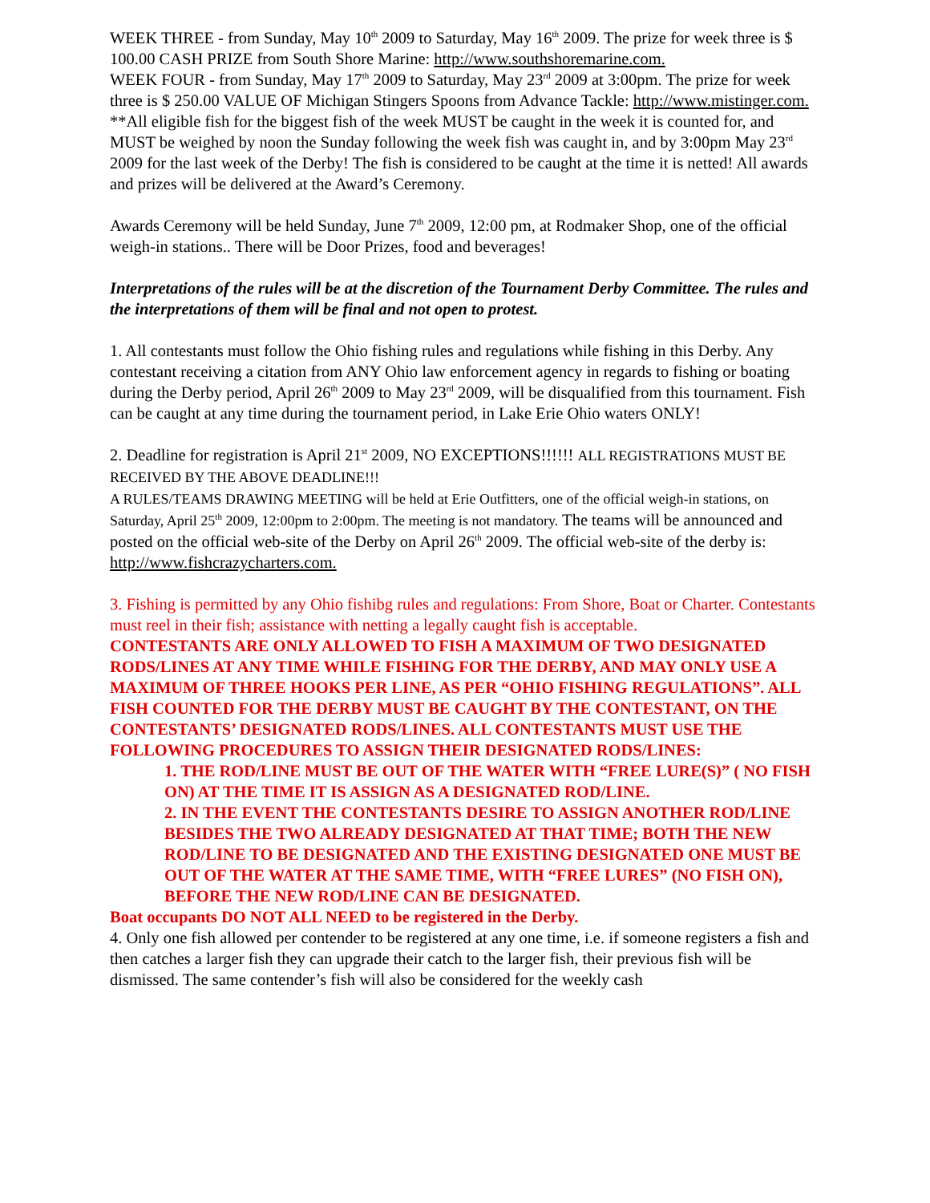WEEK THREE - from Sunday, May 10<sup>th</sup> 2009 to Saturday, May 16<sup>th</sup> 2009. The prize for week three is $ 100.00 CASH PRIZE from South Shore Marine: http://www.southshoremarine.com.
WEEK FOUR - from Sunday, May 17<sup>th</sup> 2009 to Saturday, May 23<sup>rd</sup> 2009 at 3:00pm. The prize for week three is $ 250.00 VALUE OF Michigan Stingers Spoons from Advance Tackle: http://www.mistinger.com.
**All eligible fish for the biggest fish of the week MUST be caught in the week it is counted for, and MUST be weighed by noon the Sunday following the week fish was caught in, and by 3:00pm May 23<sup>rd</sup> 2009 for the last week of the Derby! The fish is considered to be caught at the time it is netted! All awards and prizes will be delivered at the Award’s Ceremony.
Awards Ceremony will be held Sunday, June 7<sup>th</sup> 2009, 12:00 pm, at Rodmaker Shop, one of the official weigh-in stations.. There will be Door Prizes, food and beverages!
Interpretations of the rules will be at the discretion of the Tournament Derby Committee. The rules and the interpretations of them will be final and not open to protest.
1. All contestants must follow the Ohio fishing rules and regulations while fishing in this Derby. Any contestant receiving a citation from ANY Ohio law enforcement agency in regards to fishing or boating during the Derby period, April 26<sup>th</sup> 2009 to May 23<sup>rd</sup> 2009, will be disqualified from this tournament. Fish can be caught at any time during the tournament period, in Lake Erie Ohio waters ONLY!
2. Deadline for registration is April 21<sup>st</sup> 2009, NO EXCEPTIONS!!!!!! ALL REGISTRATIONS MUST BE RECEIVED BY THE ABOVE DEADLINE!!!
A RULES/TEAMS DRAWING MEETING will be held at Erie Outfitters, one of the official weigh-in stations, on Saturday, April 25<sup>th</sup> 2009, 12:00pm to 2:00pm. The meeting is not mandatory. The teams will be announced and posted on the official web-site of the Derby on April 26<sup>th</sup> 2009. The official web-site of the derby is: http://www.fishcrazycharters.com.
3. Fishing is permitted by any Ohio fishibg rules and regulations: From Shore, Boat or Charter. Contestants must reel in their fish; assistance with netting a legally caught fish is acceptable.
CONTESTANTS ARE ONLY ALLOWED TO FISH A MAXIMUM OF TWO DESIGNATED RODS/LINES AT ANY TIME WHILE FISHING FOR THE DERBY, AND MAY ONLY USE A MAXIMUM OF THREE HOOKS PER LINE, AS PER “OHIO FISHING REGULATIONS”. ALL FISH COUNTED FOR THE DERBY MUST BE CAUGHT BY THE CONTESTANT, ON THE CONTESTANTS’ DESIGNATED RODS/LINES. ALL CONTESTANTS MUST USE THE FOLLOWING PROCEDURES TO ASSIGN THEIR DESIGNATED RODS/LINES:
1. THE ROD/LINE MUST BE OUT OF THE WATER WITH “FREE LURE(S)” ( NO FISH ON) AT THE TIME IT IS ASSIGN AS A DESIGNATED ROD/LINE.
2. IN THE EVENT THE CONTESTANTS DESIRE TO ASSIGN ANOTHER ROD/LINE BESIDES THE TWO ALREADY DESIGNATED AT THAT TIME; BOTH THE NEW ROD/LINE TO BE DESIGNATED AND THE EXISTING DESIGNATED ONE MUST BE OUT OF THE WATER AT THE SAME TIME, WITH “FREE LURES” (NO FISH ON), BEFORE THE NEW ROD/LINE CAN BE DESIGNATED.
Boat occupants DO NOT ALL NEED to be registered in the Derby.
4. Only one fish allowed per contender to be registered at any one time, i.e. if someone registers a fish and then catches a larger fish they can upgrade their catch to the larger fish, their previous fish will be dismissed. The same contender’s fish will also be considered for the weekly cash